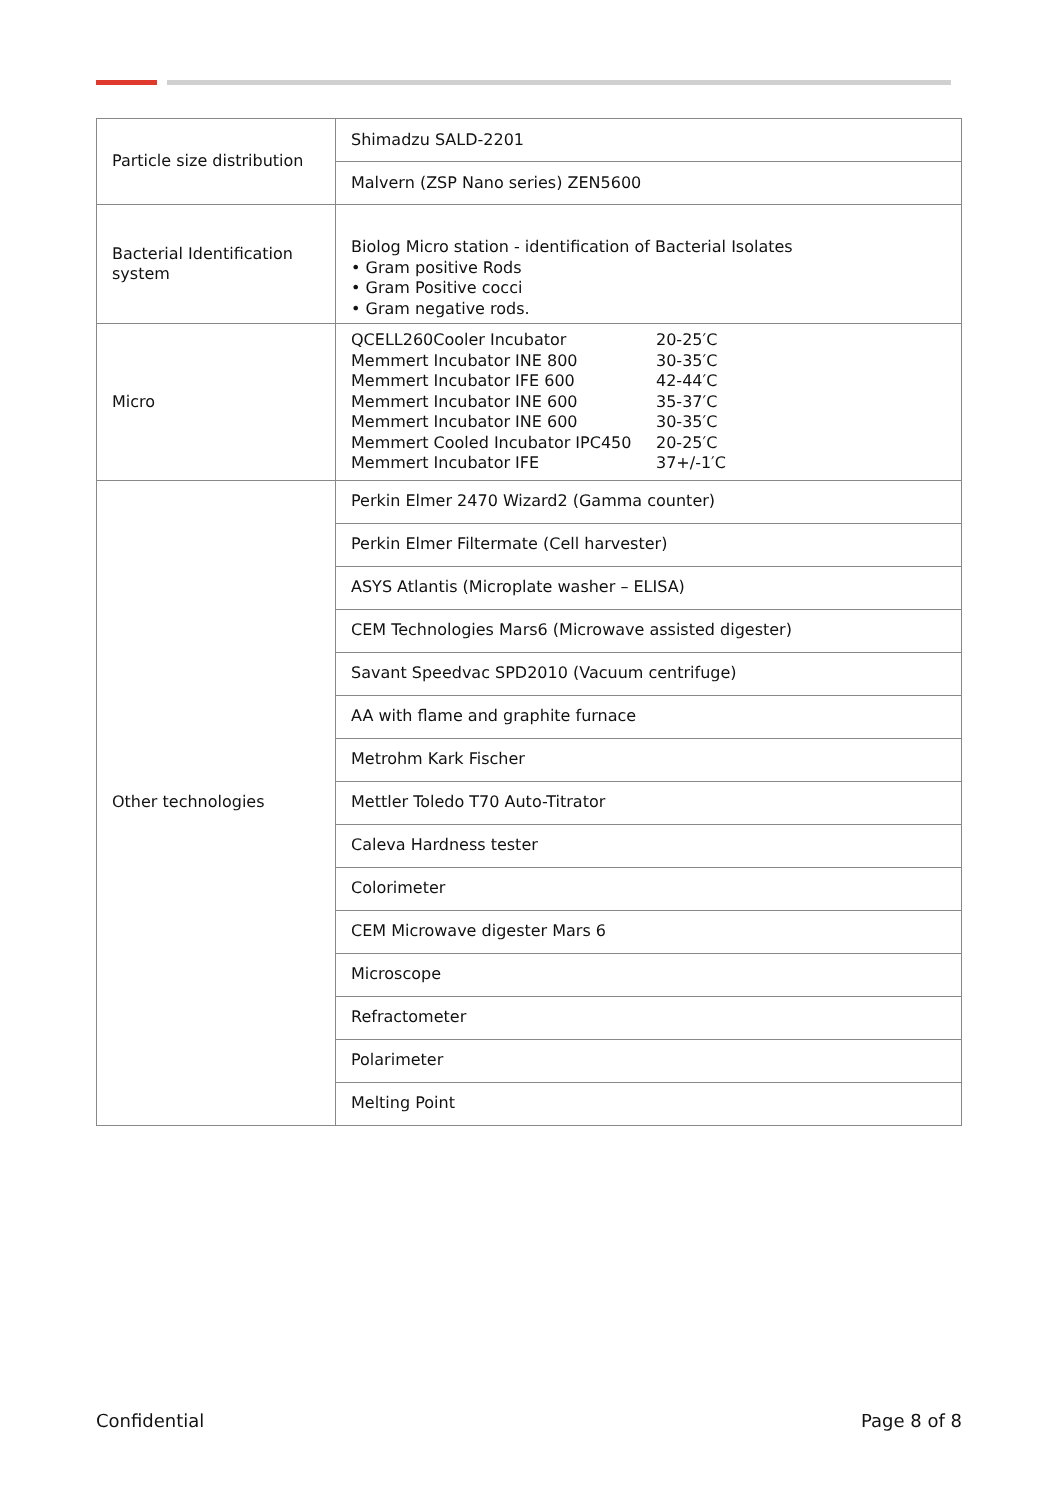| Particle size distribution | Shimadzu SALD-2201 |
| | Malvern (ZSP Nano series) ZEN5600 |
| Bacterial Identification system | Biolog Micro station - identification of Bacterial Isolates • Gram positive Rods • Gram Positive cocci • Gram negative rods. |
| Micro | QCELL260Cooler Incubator 20-25′C Memmert Incubator INE 800 30-35′C Memmert Incubator IFE 600 42-44′C Memmert Incubator INE 600 35-37′C Memmert Incubator INE 600 30-35′C Memmert Cooled Incubator IPC450 20-25′C Memmert Incubator IFE 37+/-1′C |
| Other technologies | Perkin Elmer 2470 Wizard2 (Gamma counter) |
| | Perkin Elmer Filtermate (Cell harvester) |
| | ASYS Atlantis (Microplate washer – ELISA) |
| | CEM Technologies Mars6 (Microwave assisted digester) |
| | Savant Speedvac SPD2010 (Vacuum centrifuge) |
| | AA with flame and graphite furnace |
| | Metrohm Kark Fischer |
| | Mettler Toledo T70 Auto-Titrator |
| | Caleva Hardness tester |
| | Colorimeter |
| | CEM Microwave digester Mars 6 |
| | Microscope |
| | Refractometer |
| | Polarimeter |
| | Melting Point |
Confidential Page 8 of 8